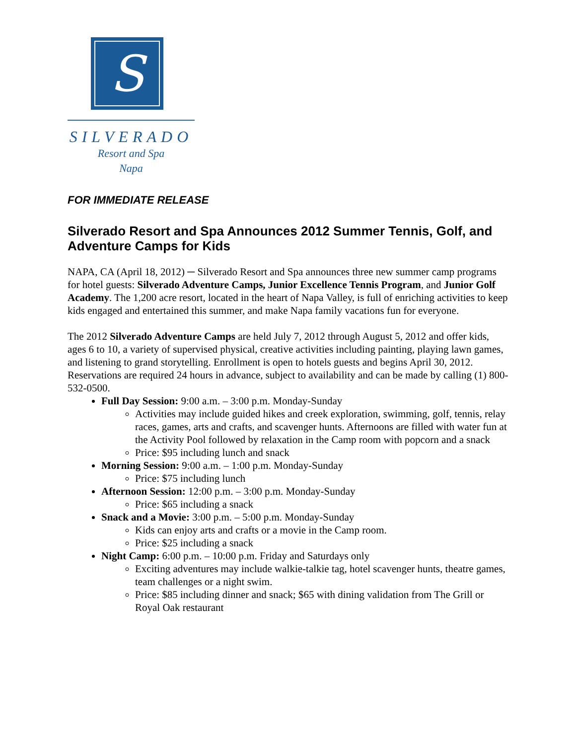S
SILVERADO
Resort and Spa
Napa
FOR IMMEDIATE RELEASE
Silverado Resort and Spa Announces 2012 Summer Tennis, Golf, and Adventure Camps for Kids
NAPA, CA (April 18, 2012) ─ Silverado Resort and Spa announces three new summer camp programs for hotel guests: Silverado Adventure Camps, Junior Excellence Tennis Program, and Junior Golf Academy. The 1,200 acre resort, located in the heart of Napa Valley, is full of enriching activities to keep kids engaged and entertained this summer, and make Napa family vacations fun for everyone.
The 2012 Silverado Adventure Camps are held July 7, 2012 through August 5, 2012 and offer kids, ages 6 to 10, a variety of supervised physical, creative activities including painting, playing lawn games, and listening to grand storytelling. Enrollment is open to hotels guests and begins April 30, 2012. Reservations are required 24 hours in advance, subject to availability and can be made by calling (1) 800-532-0500.
Full Day Session: 9:00 a.m. – 3:00 p.m. Monday-Sunday
Activities may include guided hikes and creek exploration, swimming, golf, tennis, relay races, games, arts and crafts, and scavenger hunts. Afternoons are filled with water fun at the Activity Pool followed by relaxation in the Camp room with popcorn and a snack
Price: $95 including lunch and snack
Morning Session: 9:00 a.m. – 1:00 p.m. Monday-Sunday
Price: $75 including lunch
Afternoon Session: 12:00 p.m. – 3:00 p.m. Monday-Sunday
Price: $65 including a snack
Snack and a Movie: 3:00 p.m. – 5:00 p.m. Monday-Sunday
Kids can enjoy arts and crafts or a movie in the Camp room.
Price: $25 including a snack
Night Camp: 6:00 p.m. – 10:00 p.m. Friday and Saturdays only
Exciting adventures may include walkie-talkie tag, hotel scavenger hunts, theatre games, team challenges or a night swim.
Price: $85 including dinner and snack; $65 with dining validation from The Grill or Royal Oak restaurant